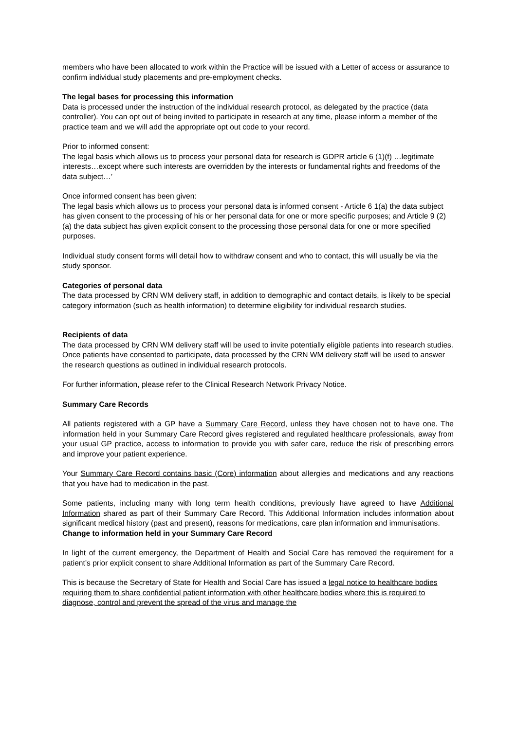members who have been allocated to work within the Practice will be issued with a Letter of access or assurance to confirm individual study placements and pre-employment checks.
The legal bases for processing this information
Data is processed under the instruction of the individual research protocol, as delegated by the practice (data controller). You can opt out of being invited to participate in research at any time, please inform a member of the practice team and we will add the appropriate opt out code to your record.
Prior to informed consent:
The legal basis which allows us to process your personal data for research is GDPR article 6 (1)(f) …legitimate interests…except where such interests are overridden by the interests or fundamental rights and freedoms of the data subject…’
Once informed consent has been given:
The legal basis which allows us to process your personal data is informed consent - Article 6 1(a) the data subject has given consent to the processing of his or her personal data for one or more specific purposes; and Article 9 (2) (a) the data subject has given explicit consent to the processing those personal data for one or more specified purposes.
Individual study consent forms will detail how to withdraw consent and who to contact, this will usually be via the study sponsor.
Categories of personal data
The data processed by CRN WM delivery staff, in addition to demographic and contact details, is likely to be special category information (such as health information) to determine eligibility for individual research studies.
Recipients of data
The data processed by CRN WM delivery staff will be used to invite potentially eligible patients into research studies. Once patients have consented to participate, data processed by the CRN WM delivery staff will be used to answer the research questions as outlined in individual research protocols.
For further information, please refer to the Clinical Research Network Privacy Notice.
Summary Care Records
All patients registered with a GP have a Summary Care Record, unless they have chosen not to have one. The information held in your Summary Care Record gives registered and regulated healthcare professionals, away from your usual GP practice, access to information to provide you with safer care, reduce the risk of prescribing errors and improve your patient experience.
Your Summary Care Record contains basic (Core) information about allergies and medications and any reactions that you have had to medication in the past.
Some patients, including many with long term health conditions, previously have agreed to have Additional Information shared as part of their Summary Care Record. This Additional Information includes information about significant medical history (past and present), reasons for medications, care plan information and immunisations.
Change to information held in your Summary Care Record
In light of the current emergency, the Department of Health and Social Care has removed the requirement for a patient’s prior explicit consent to share Additional Information as part of the Summary Care Record.
This is because the Secretary of State for Health and Social Care has issued a legal notice to healthcare bodies requiring them to share confidential patient information with other healthcare bodies where this is required to diagnose, control and prevent the spread of the virus and manage the